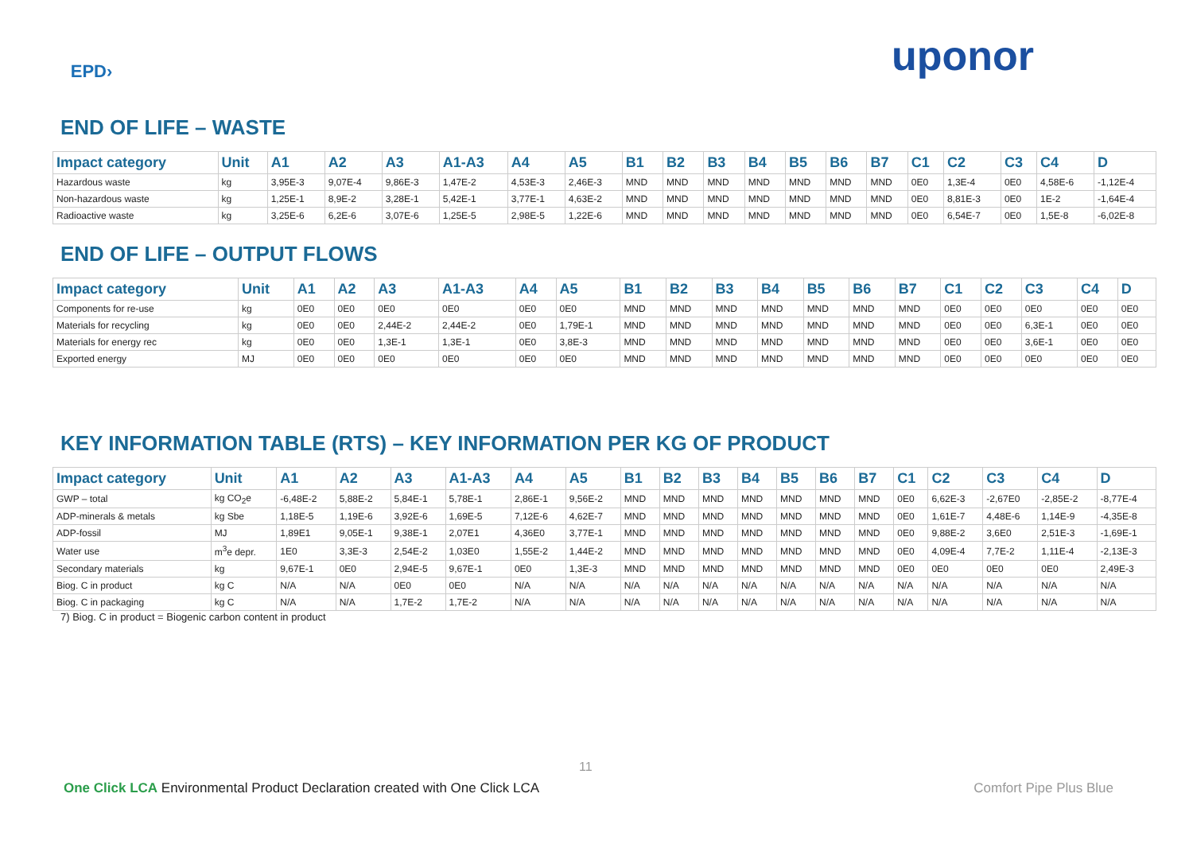EPD› uponor
END OF LIFE – WASTE
| Impact category | Unit | A1 | A2 | A3 | A1-A3 | A4 | A5 | B1 | B2 | B3 | B4 | B5 | B6 | B7 | C1 | C2 | C3 | C4 | D |
| --- | --- | --- | --- | --- | --- | --- | --- | --- | --- | --- | --- | --- | --- | --- | --- | --- | --- | --- | --- |
| Hazardous waste | kg | 3,95E-3 | 9,07E-4 | 9,86E-3 | 1,47E-2 | 4,53E-3 | 2,46E-3 | MND | MND | MND | MND | MND | MND | MND | 0E0 | 1,3E-4 | 0E0 | 4,58E-6 | -1,12E-4 |
| Non-hazardous waste | kg | 1,25E-1 | 8,9E-2 | 3,28E-1 | 5,42E-1 | 3,77E-1 | 4,63E-2 | MND | MND | MND | MND | MND | MND | MND | 0E0 | 8,81E-3 | 0E0 | 1E-2 | -1,64E-4 |
| Radioactive waste | kg | 3,25E-6 | 6,2E-6 | 3,07E-6 | 1,25E-5 | 2,98E-5 | 1,22E-6 | MND | MND | MND | MND | MND | MND | MND | 0E0 | 6,54E-7 | 0E0 | 1,5E-8 | -6,02E-8 |
END OF LIFE – OUTPUT FLOWS
| Impact category | Unit | A1 | A2 | A3 | A1-A3 | A4 | A5 | B1 | B2 | B3 | B4 | B5 | B6 | B7 | C1 | C2 | C3 | C4 | D |
| --- | --- | --- | --- | --- | --- | --- | --- | --- | --- | --- | --- | --- | --- | --- | --- | --- | --- | --- | --- |
| Components for re-use | kg | 0E0 | 0E0 | 0E0 | 0E0 | 0E0 | 0E0 | MND | MND | MND | MND | MND | MND | MND | 0E0 | 0E0 | 0E0 | 0E0 | 0E0 |
| Materials for recycling | kg | 0E0 | 0E0 | 2,44E-2 | 2,44E-2 | 0E0 | 1,79E-1 | MND | MND | MND | MND | MND | MND | MND | 0E0 | 0E0 | 6,3E-1 | 0E0 | 0E0 |
| Materials for energy rec | kg | 0E0 | 0E0 | 1,3E-1 | 1,3E-1 | 0E0 | 3,8E-3 | MND | MND | MND | MND | MND | MND | MND | 0E0 | 0E0 | 3,6E-1 | 0E0 | 0E0 |
| Exported energy | MJ | 0E0 | 0E0 | 0E0 | 0E0 | 0E0 | 0E0 | MND | MND | MND | MND | MND | MND | MND | 0E0 | 0E0 | 0E0 | 0E0 | 0E0 |
KEY INFORMATION TABLE (RTS) – KEY INFORMATION PER KG OF PRODUCT
| Impact category | Unit | A1 | A2 | A3 | A1-A3 | A4 | A5 | B1 | B2 | B3 | B4 | B5 | B6 | B7 | C1 | C2 | C3 | C4 | D |
| --- | --- | --- | --- | --- | --- | --- | --- | --- | --- | --- | --- | --- | --- | --- | --- | --- | --- | --- | --- |
| GWP – total | kg CO<sub>2</sub>e | -6,48E-2 | 5,88E-2 | 5,84E-1 | 5,78E-1 | 2,86E-1 | 9,56E-2 | MND | MND | MND | MND | MND | MND | MND | 0E0 | 6,62E-3 | -2,67E0 | -2,85E-2 | -8,77E-4 |
| ADP-minerals & metals | kg Sbe | 1,18E-5 | 1,19E-6 | 3,92E-6 | 1,69E-5 | 7,12E-6 | 4,62E-7 | MND | MND | MND | MND | MND | MND | MND | 0E0 | 1,61E-7 | 4,48E-6 | 1,14E-9 | -4,35E-8 |
| ADP-fossil | MJ | 1,89E1 | 9,05E-1 | 9,38E-1 | 2,07E1 | 4,36E0 | 3,77E-1 | MND | MND | MND | MND | MND | MND | MND | 0E0 | 9,88E-2 | 3,6E0 | 2,51E-3 | -1,69E-1 |
| Water use | m<sup>3</sup>e depr. | 1E0 | 3,3E-3 | 2,54E-2 | 1,03E0 | 1,55E-2 | 1,44E-2 | MND | MND | MND | MND | MND | MND | MND | 0E0 | 4,09E-4 | 7,7E-2 | 1,11E-4 | -2,13E-3 |
| Secondary materials | kg | 9,67E-1 | 0E0 | 2,94E-5 | 9,67E-1 | 0E0 | 1,3E-3 | MND | MND | MND | MND | MND | MND | MND | 0E0 | 0E0 | 0E0 | 0E0 | 2,49E-3 |
| Biog. C in product | kg C | N/A | N/A | 0E0 | 0E0 | N/A | N/A | N/A | N/A | N/A | N/A | N/A | N/A | N/A | N/A | N/A | N/A | N/A | N/A |
| Biog. C in packaging | kg C | N/A | N/A | 1,7E-2 | 1,7E-2 | N/A | N/A | N/A | N/A | N/A | N/A | N/A | N/A | N/A | N/A | N/A | N/A | N/A | N/A |
7) Biog. C in product = Biogenic carbon content in product
11
One Click LCA Environmental Product Declaration created with One Click LCA Comfort Pipe Plus Blue